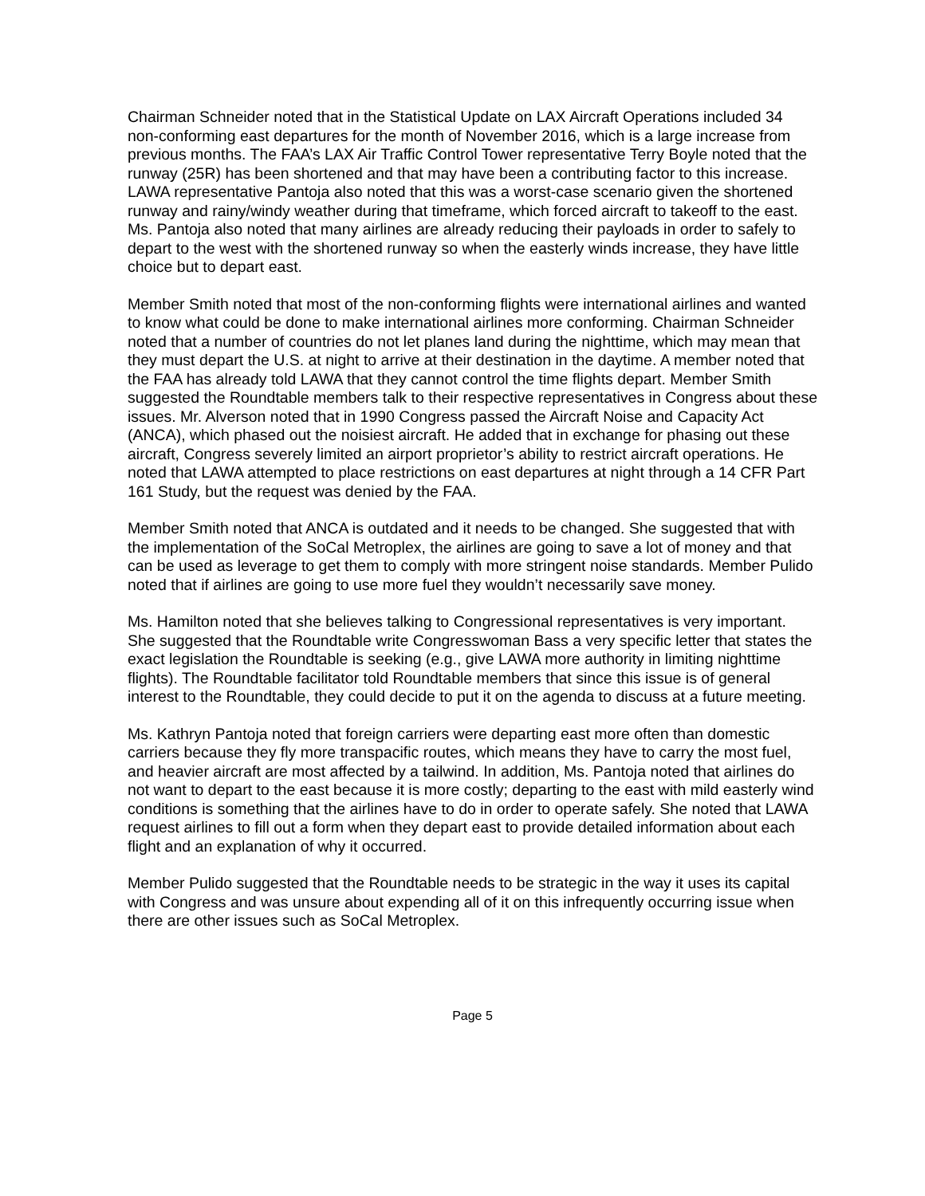Chairman Schneider noted that in the Statistical Update on LAX Aircraft Operations included 34 non-conforming east departures for the month of November 2016, which is a large increase from previous months. The FAA’s LAX Air Traffic Control Tower representative Terry Boyle noted that the runway (25R) has been shortened and that may have been a contributing factor to this increase. LAWA representative Pantoja also noted that this was a worst-case scenario given the shortened runway and rainy/windy weather during that timeframe, which forced aircraft to takeoff to the east. Ms. Pantoja also noted that many airlines are already reducing their payloads in order to safely to depart to the west with the shortened runway so when the easterly winds increase, they have little choice but to depart east.
Member Smith noted that most of the non-conforming flights were international airlines and wanted to know what could be done to make international airlines more conforming. Chairman Schneider noted that a number of countries do not let planes land during the nighttime, which may mean that they must depart the U.S. at night to arrive at their destination in the daytime. A member noted that the FAA has already told LAWA that they cannot control the time flights depart. Member Smith suggested the Roundtable members talk to their respective representatives in Congress about these issues. Mr. Alverson noted that in 1990 Congress passed the Aircraft Noise and Capacity Act (ANCA), which phased out the noisiest aircraft. He added that in exchange for phasing out these aircraft, Congress severely limited an airport proprietor’s ability to restrict aircraft operations. He noted that LAWA attempted to place restrictions on east departures at night through a 14 CFR Part 161 Study, but the request was denied by the FAA.
Member Smith noted that ANCA is outdated and it needs to be changed. She suggested that with the implementation of the SoCal Metroplex, the airlines are going to save a lot of money and that can be used as leverage to get them to comply with more stringent noise standards. Member Pulido noted that if airlines are going to use more fuel they wouldn’t necessarily save money.
Ms. Hamilton noted that she believes talking to Congressional representatives is very important. She suggested that the Roundtable write Congresswoman Bass a very specific letter that states the exact legislation the Roundtable is seeking (e.g., give LAWA more authority in limiting nighttime flights). The Roundtable facilitator told Roundtable members that since this issue is of general interest to the Roundtable, they could decide to put it on the agenda to discuss at a future meeting.
Ms. Kathryn Pantoja noted that foreign carriers were departing east more often than domestic carriers because they fly more transpacific routes, which means they have to carry the most fuel, and heavier aircraft are most affected by a tailwind. In addition, Ms. Pantoja noted that airlines do not want to depart to the east because it is more costly; departing to the east with mild easterly wind conditions is something that the airlines have to do in order to operate safely. She noted that LAWA request airlines to fill out a form when they depart east to provide detailed information about each flight and an explanation of why it occurred.
Member Pulido suggested that the Roundtable needs to be strategic in the way it uses its capital with Congress and was unsure about expending all of it on this infrequently occurring issue when there are other issues such as SoCal Metroplex.
Page 5